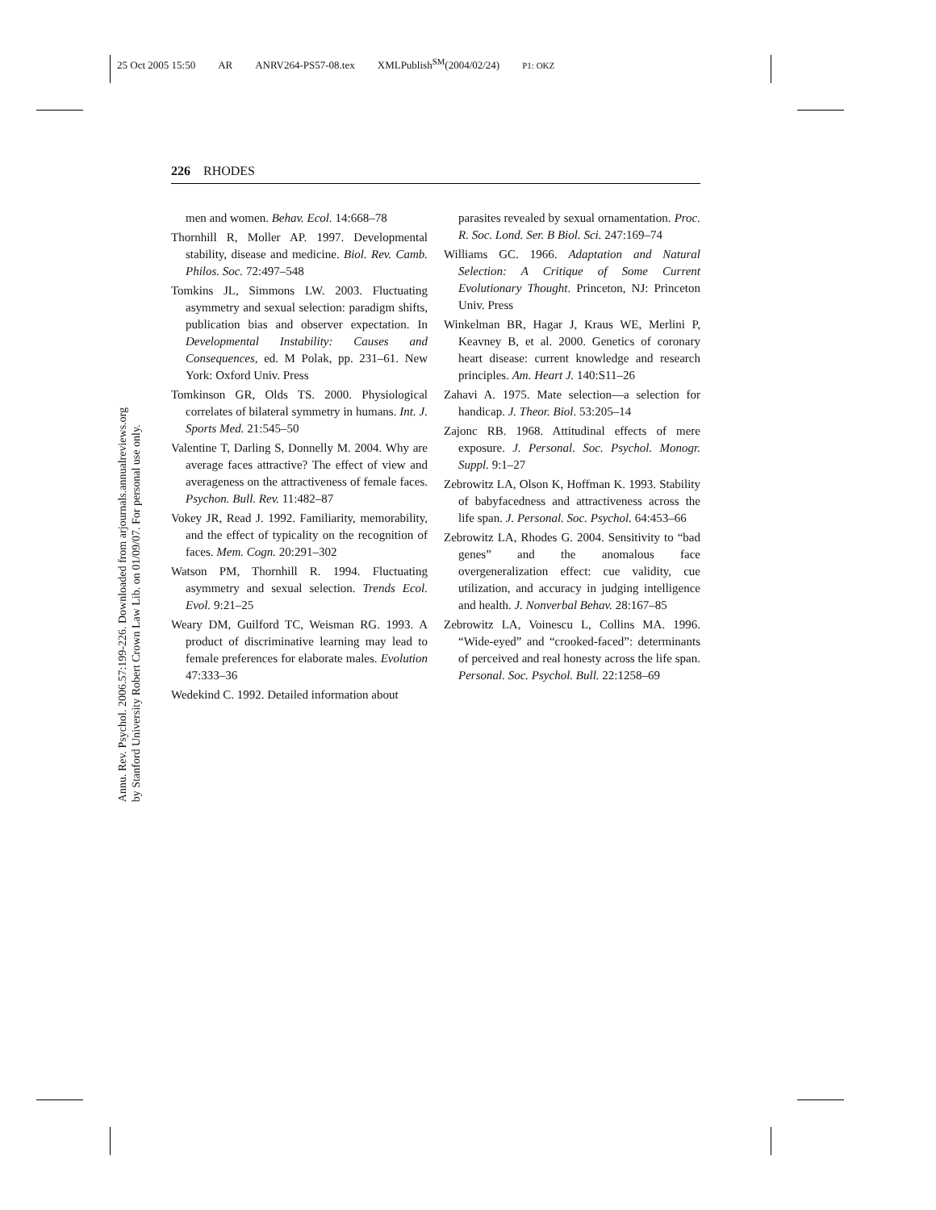25 Oct 2005 15:50 AR ANRV264-PS57-08.tex XMLPublish<sup>SM</sup>(2004/02/24) P1: OKZ
Annu. Rev. Psychol. 2006.57:199-226. Downloaded from arjournals.annualreviews.org
by Stanford University Robert Crown Law Lib. on 01/09/07. For personal use only.
226 RHODES
men and women. Behav. Ecol. 14:668–78
Thornhill R, Moller AP. 1997. Developmental stability, disease and medicine. Biol. Rev. Camb. Philos. Soc. 72:497–548
Tomkins JL, Simmons LW. 2003. Fluctuating asymmetry and sexual selection: paradigm shifts, publication bias and observer expectation. In Developmental Instability: Causes and Consequences, ed. M Polak, pp. 231–61. New York: Oxford Univ. Press
Tomkinson GR, Olds TS. 2000. Physiological correlates of bilateral symmetry in humans. Int. J. Sports Med. 21:545–50
Valentine T, Darling S, Donnelly M. 2004. Why are average faces attractive? The effect of view and averageness on the attractiveness of female faces. Psychon. Bull. Rev. 11:482–87
Vokey JR, Read J. 1992. Familiarity, memorability, and the effect of typicality on the recognition of faces. Mem. Cogn. 20:291–302
Watson PM, Thornhill R. 1994. Fluctuating asymmetry and sexual selection. Trends Ecol. Evol. 9:21–25
Weary DM, Guilford TC, Weisman RG. 1993. A product of discriminative learning may lead to female preferences for elaborate males. Evolution 47:333–36
Wedekind C. 1992. Detailed information about
parasites revealed by sexual ornamentation. Proc. R. Soc. Lond. Ser. B Biol. Sci. 247:169–74
Williams GC. 1966. Adaptation and Natural Selection: A Critique of Some Current Evolutionary Thought. Princeton, NJ: Princeton Univ. Press
Winkelman BR, Hagar J, Kraus WE, Merlini P, Keavney B, et al. 2000. Genetics of coronary heart disease: current knowledge and research principles. Am. Heart J. 140:S11–26
Zahavi A. 1975. Mate selection—a selection for handicap. J. Theor. Biol. 53:205–14
Zajonc RB. 1968. Attitudinal effects of mere exposure. J. Personal. Soc. Psychol. Monogr. Suppl. 9:1–27
Zebrowitz LA, Olson K, Hoffman K. 1993. Stability of babyfacedness and attractiveness across the life span. J. Personal. Soc. Psychol. 64:453–66
Zebrowitz LA, Rhodes G. 2004. Sensitivity to “bad genes” and the anomalous face overgeneralization effect: cue validity, cue utilization, and accuracy in judging intelligence and health. J. Nonverbal Behav. 28:167–85
Zebrowitz LA, Voinescu L, Collins MA. 1996. “Wide-eyed” and “crooked-faced”: determinants of perceived and real honesty across the life span. Personal. Soc. Psychol. Bull. 22:1258–69